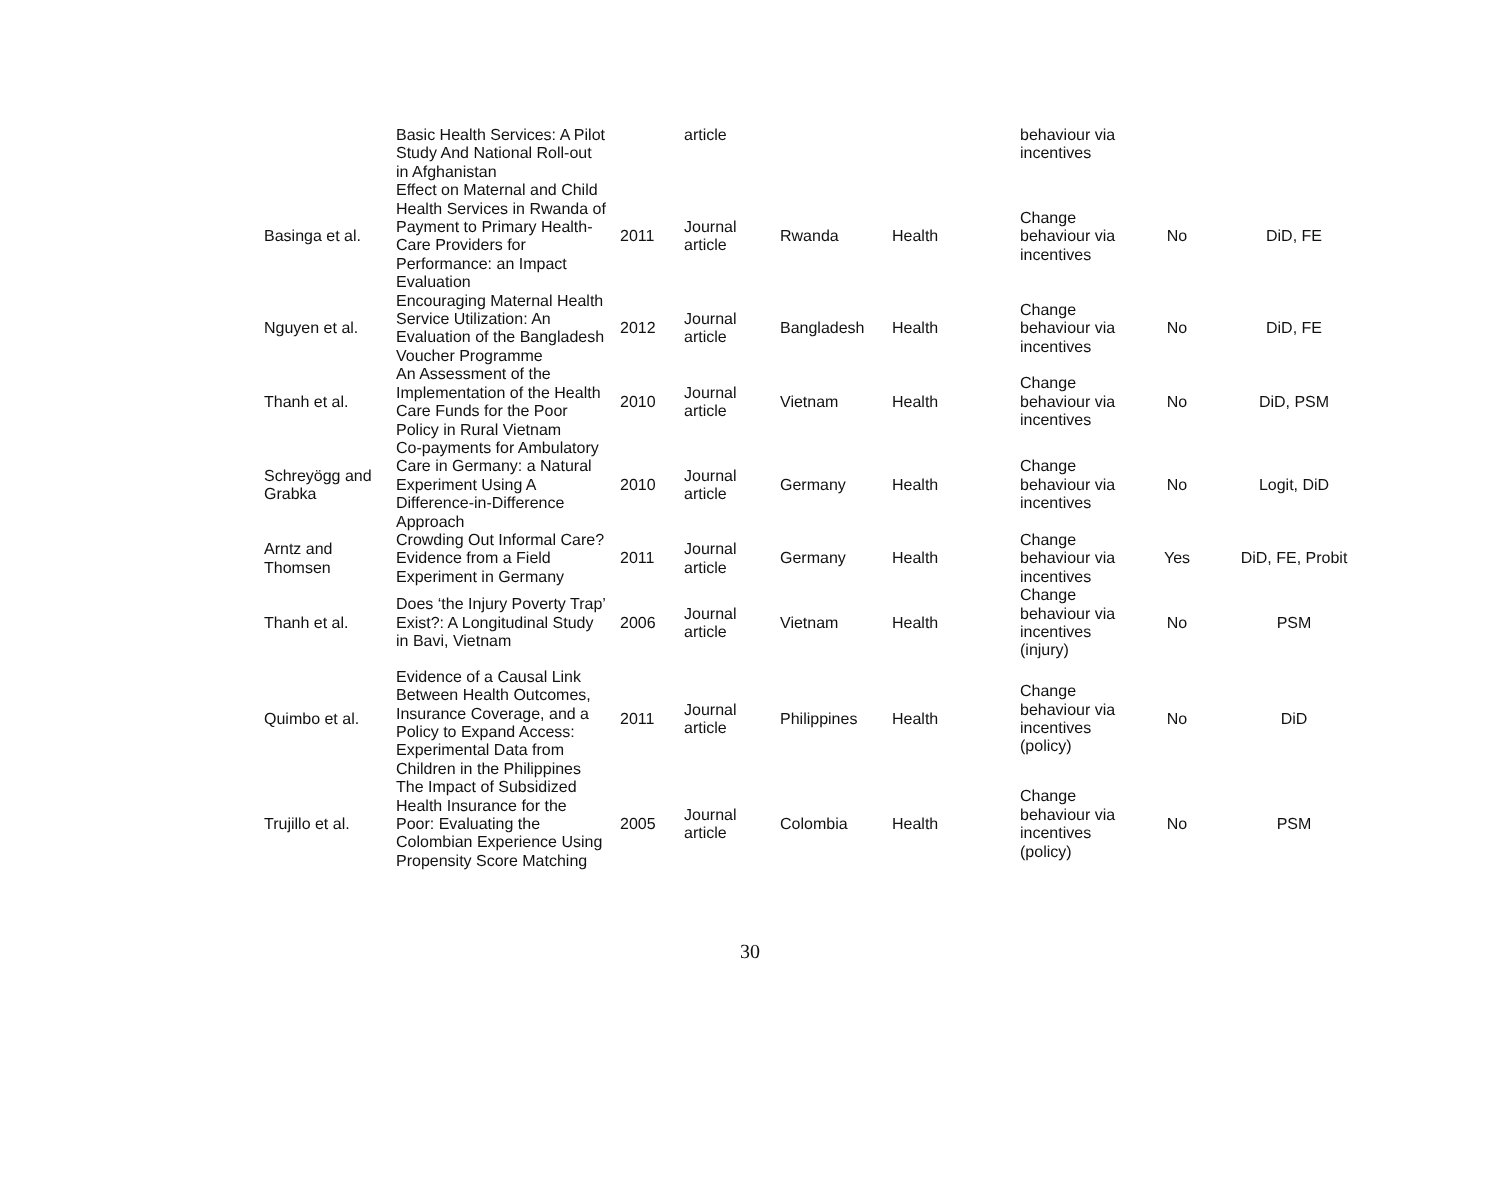| | Basic Health Services: A Pilot Study And National Roll-out in Afghanistan | | article | | | behaviour via incentives | | |
| Basinga et al. | Effect on Maternal and Child Health Services in Rwanda of Payment to Primary Health-Care Providers for Performance: an Impact Evaluation | 2011 | Journal article | Rwanda | Health | Change behaviour via incentives | No | DiD, FE |
| Nguyen et al. | Encouraging Maternal Health Service Utilization: An Evaluation of the Bangladesh Voucher Programme | 2012 | Journal article | Bangladesh | Health | Change behaviour via incentives | No | DiD, FE |
| Thanh et al. | An Assessment of the Implementation of the Health Care Funds for the Poor Policy in Rural Vietnam | 2010 | Journal article | Vietnam | Health | Change behaviour via incentives | No | DiD, PSM |
| Schreyögg and Grabka | Co-payments for Ambulatory Care in Germany: a Natural Experiment Using A Difference-in-Difference Approach | 2010 | Journal article | Germany | Health | Change behaviour via incentives | No | Logit, DiD |
| Arntz and Thomsen | Crowding Out Informal Care? Evidence from a Field Experiment in Germany | 2011 | Journal article | Germany | Health | Change behaviour via incentives | Yes | DiD, FE, Probit |
| Thanh et al. | Does ‘the Injury Poverty Trap’ Exist?: A Longitudinal Study in Bavi, Vietnam | 2006 | Journal article | Vietnam | Health | Change behaviour via incentives (injury) | No | PSM |
| Quimbo et al. | Evidence of a Causal Link Between Health Outcomes, Insurance Coverage, and a Policy to Expand Access: Experimental Data from Children in the Philippines | 2011 | Journal article | Philippines | Health | Change behaviour via incentives (policy) | No | DiD |
| Trujillo et al. | The Impact of Subsidized Health Insurance for the Poor: Evaluating the Colombian Experience Using Propensity Score Matching | 2005 | Journal article | Colombia | Health | Change behaviour via incentives (policy) | No | PSM |
30